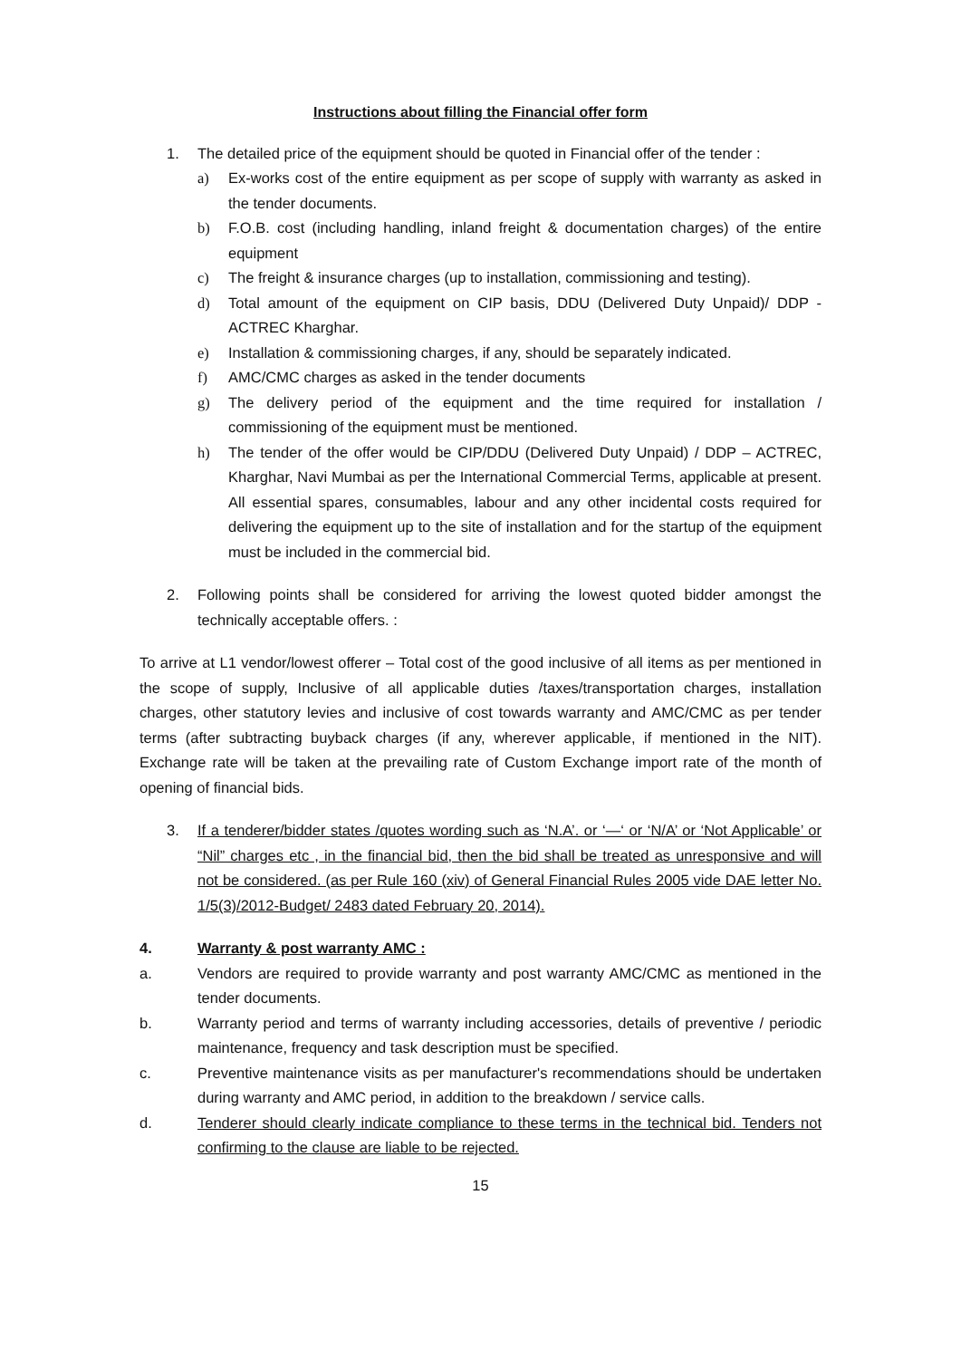Instructions about filling the Financial offer form
1. The detailed price of the equipment should be quoted in Financial offer of the tender :
a) Ex-works cost of the entire equipment as per scope of supply with warranty as asked in the tender documents.
b) F.O.B. cost (including handling, inland freight & documentation charges) of the entire equipment
c) The freight & insurance charges (up to installation, commissioning and testing).
d) Total amount of the equipment on CIP basis, DDU (Delivered Duty Unpaid)/ DDP - ACTREC Kharghar.
e) Installation & commissioning charges, if any, should be separately indicated.
f) AMC/CMC charges as asked in the tender documents
g) The delivery period of the equipment and the time required for installation / commissioning of the equipment must be mentioned.
h) The tender of the offer would be CIP/DDU (Delivered Duty Unpaid) / DDP – ACTREC, Kharghar, Navi Mumbai as per the International Commercial Terms, applicable at present. All essential spares, consumables, labour and any other incidental costs required for delivering the equipment up to the site of installation and for the startup of the equipment must be included in the commercial bid.
2. Following points shall be considered for arriving the lowest quoted bidder amongst the technically acceptable offers. :
To arrive at L1 vendor/lowest offerer – Total cost of the good inclusive of all items as per mentioned in the scope of supply, Inclusive of all applicable duties /taxes/transportation charges, installation charges, other statutory levies and inclusive of cost towards warranty and AMC/CMC as per tender terms (after subtracting buyback charges (if any, wherever applicable, if mentioned in the NIT). Exchange rate will be taken at the prevailing rate of Custom Exchange import rate of the month of opening of financial bids.
3. If a tenderer/bidder states /quotes wording such as ‘N.A’. or ‘—‘ or ‘N/A’ or ‘Not Applicable’ or “Nil” charges etc , in the financial bid, then the bid shall be treated as unresponsive and will not be considered. (as per Rule 160 (xiv) of General Financial Rules 2005 vide DAE letter No. 1/5(3)/2012-Budget/ 2483 dated February 20, 2014).
4. Warranty & post warranty AMC :
a. Vendors are required to provide warranty and post warranty AMC/CMC as mentioned in the tender documents.
b. Warranty period and terms of warranty including accessories, details of preventive / periodic maintenance, frequency and task description must be specified.
c. Preventive maintenance visits as per manufacturer's recommendations should be undertaken during warranty and AMC period, in addition to the breakdown / service calls.
d. Tenderer should clearly indicate compliance to these terms in the technical bid. Tenders not confirming to the clause are liable to be rejected.
15